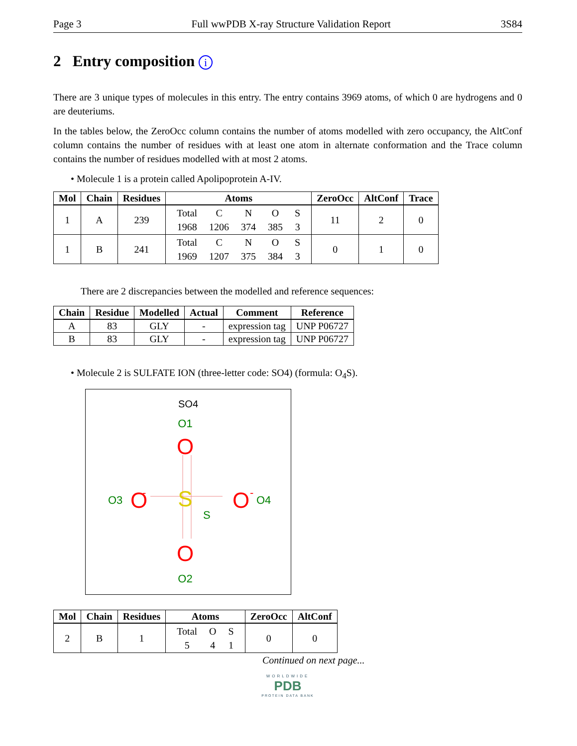Page 3 Full wwPDB X-ray Structure Validation Report 3S84
2 Entry composition i
There are 3 unique types of molecules in this entry. The entry contains 3969 atoms, of which 0 are hydrogens and 0 are deuteriums.
In the tables below, the ZeroOcc column contains the number of atoms modelled with zero occupancy, the AltConf column contains the number of residues with at least one atom in alternate conformation and the Trace column contains the number of residues modelled with at most 2 atoms.
• Molecule 1 is a protein called Apolipoprotein A-IV.
| Mol | Chain | Residues | Atoms | ZeroOcc | AltConf | Trace |
| --- | --- | --- | --- | --- | --- | --- |
| 1 | A | 239 | / Total / C / N / O / S / / 1968 / 1206 / 374 / 385 / 3 / | 11 | 2 | 0 |
| 1 | B | 241 | / Total / C / N / O / S / / 1969 / 1207 / 375 / 384 / 3 / | 0 | 1 | 0 |
There are 2 discrepancies between the modelled and reference sequences:
| Chain | Residue | Modelled | Actual | Comment | Reference |
| --- | --- | --- | --- | --- | --- |
| A | 83 | GLY | - | expression tag | UNP P06727 |
| B | 83 | GLY | - | expression tag | UNP P06727 |
• Molecule 2 is SULFATE ION (three-letter code: SO4) (formula: O<sub>4</sub>S).
SO4
O1
O
S
S
O3
O
-
O
-
O4
O
O2
| Mol | Chain | Residues | Atoms | ZeroOcc | AltConf |
| --- | --- | --- | --- | --- | --- |
| 2 | B | 1 | / Total / O / S / / 5 / 4 / 1 / | 0 | 0 |
Continued on next page...
WORLDWIDE
PDB
PROTEIN DATA BANK